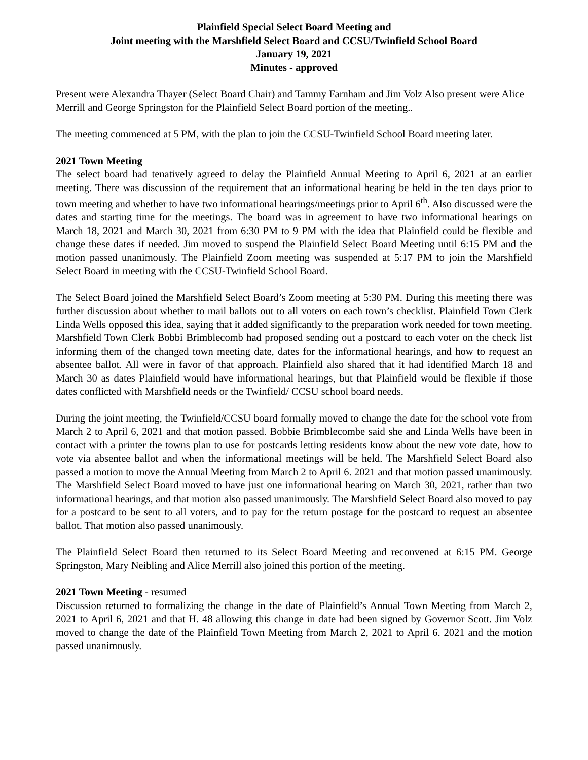Plainfield Special Select Board Meeting and
Joint meeting with the Marshfield Select Board and CCSU/Twinfield School Board
January 19, 2021
Minutes - approved
Present were Alexandra Thayer (Select Board Chair) and Tammy Farnham and Jim Volz Also present were Alice Merrill and George Springston for the Plainfield Select Board portion of the meeting..
The meeting commenced at 5 PM, with the plan to join the CCSU-Twinfield School Board meeting later.
2021 Town Meeting
The select board had tenatively agreed to delay the Plainfield Annual Meeting to April 6, 2021 at an earlier meeting. There was discussion of the requirement that an informational hearing be held in the ten days prior to town meeting and whether to have two informational hearings/meetings prior to April 6<sup>th</sup>. Also discussed were the dates and starting time for the meetings. The board was in agreement to have two informational hearings on March 18, 2021 and March 30, 2021 from 6:30 PM to 9 PM with the idea that Plainfield could be flexible and change these dates if needed. Jim moved to suspend the Plainfield Select Board Meeting until 6:15 PM and the motion passed unanimously. The Plainfield Zoom meeting was suspended at 5:17 PM to join the Marshfield Select Board in meeting with the CCSU-Twinfield School Board.
The Select Board joined the Marshfield Select Board’s Zoom meeting at 5:30 PM. During this meeting there was further discussion about whether to mail ballots out to all voters on each town’s checklist. Plainfield Town Clerk Linda Wells opposed this idea, saying that it added significantly to the preparation work needed for town meeting. Marshfield Town Clerk Bobbi Brimblecomb had proposed sending out a postcard to each voter on the check list informing them of the changed town meeting date, dates for the informational hearings, and how to request an absentee ballot. All were in favor of that approach. Plainfield also shared that it had identified March 18 and March 30 as dates Plainfield would have informational hearings, but that Plainfield would be flexible if those dates conflicted with Marshfield needs or the Twinfield/ CCSU school board needs.
During the joint meeting, the Twinfield/CCSU board formally moved to change the date for the school vote from March 2 to April 6, 2021 and that motion passed. Bobbie Brimblecombe said she and Linda Wells have been in contact with a printer the towns plan to use for postcards letting residents know about the new vote date, how to vote via absentee ballot and when the informational meetings will be held. The Marshfield Select Board also passed a motion to move the Annual Meeting from March 2 to April 6. 2021 and that motion passed unanimously. The Marshfield Select Board moved to have just one informational hearing on March 30, 2021, rather than two informational hearings, and that motion also passed unanimously. The Marshfield Select Board also moved to pay for a postcard to be sent to all voters, and to pay for the return postage for the postcard to request an absentee ballot. That motion also passed unanimously.
The Plainfield Select Board then returned to its Select Board Meeting and reconvened at 6:15 PM. George Springston, Mary Neibling and Alice Merrill also joined this portion of the meeting.
2021 Town Meeting - resumed
Discussion returned to formalizing the change in the date of Plainfield’s Annual Town Meeting from March 2, 2021 to April 6, 2021 and that H. 48 allowing this change in date had been signed by Governor Scott. Jim Volz moved to change the date of the Plainfield Town Meeting from March 2, 2021 to April 6. 2021 and the motion passed unanimously.